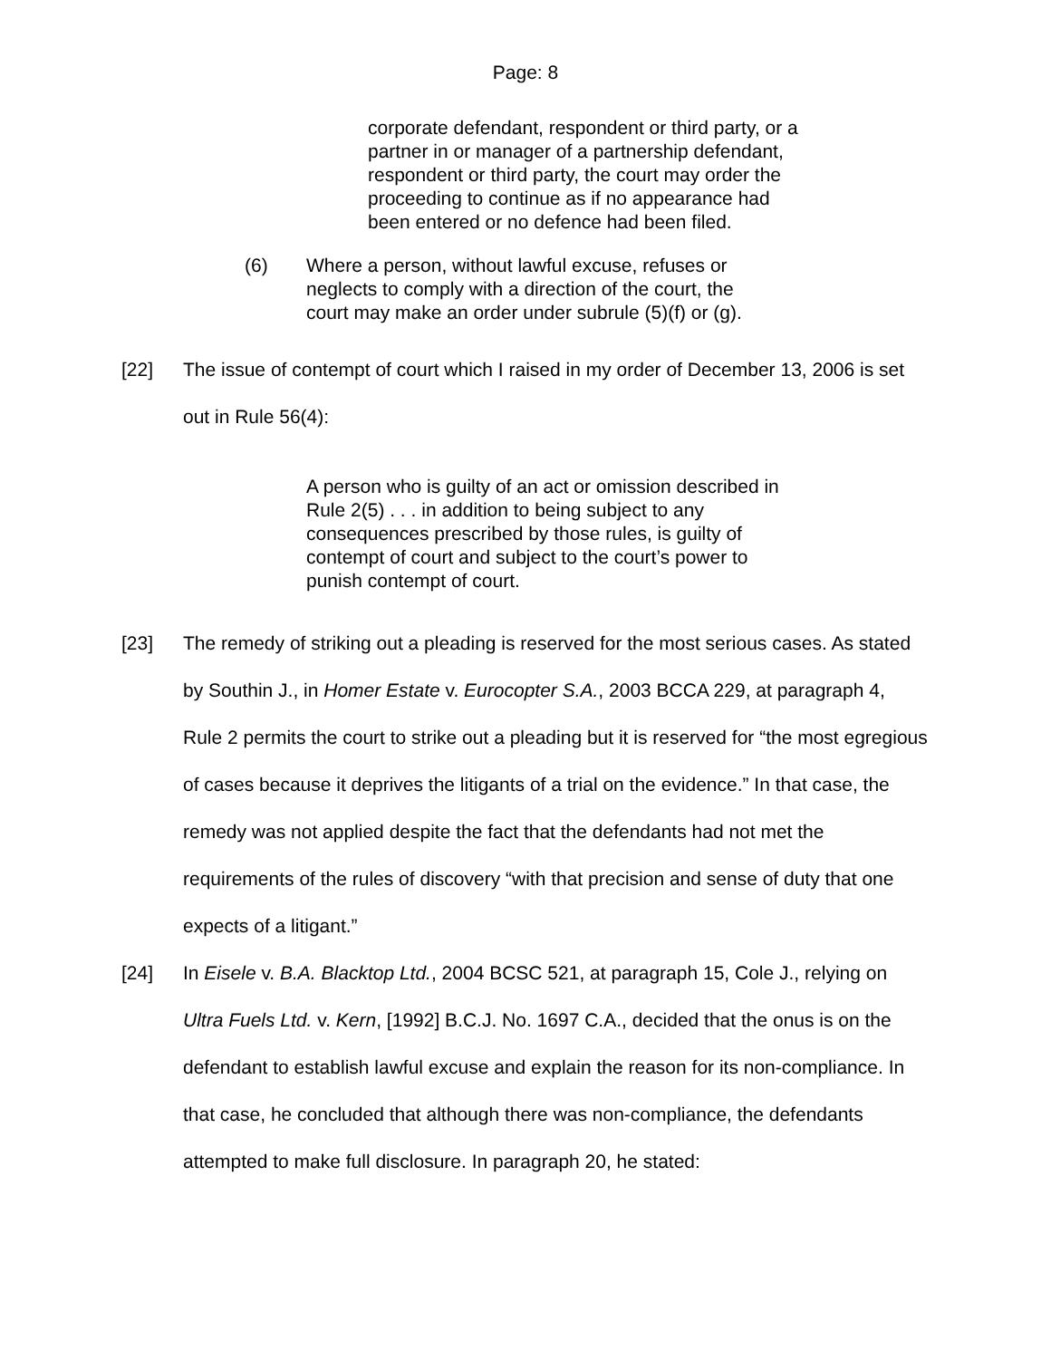Page: 8
corporate defendant, respondent or third party, or a partner in or manager of a partnership defendant, respondent or third party, the court may order the proceeding to continue as if no appearance had been entered or no defence had been filed.
(6) Where a person, without lawful excuse, refuses or neglects to comply with a direction of the court, the court may make an order under subrule (5)(f) or (g).
[22] The issue of contempt of court which I raised in my order of December 13, 2006 is set out in Rule 56(4):
A person who is guilty of an act or omission described in Rule 2(5) . . . in addition to being subject to any consequences prescribed by those rules, is guilty of contempt of court and subject to the court’s power to punish contempt of court.
[23] The remedy of striking out a pleading is reserved for the most serious cases. As stated by Southin J., in Homer Estate v. Eurocopter S.A., 2003 BCCA 229, at paragraph 4, Rule 2 permits the court to strike out a pleading but it is reserved for “the most egregious of cases because it deprives the litigants of a trial on the evidence.” In that case, the remedy was not applied despite the fact that the defendants had not met the requirements of the rules of discovery “with that precision and sense of duty that one expects of a litigant.”
[24] In Eisele v. B.A. Blacktop Ltd., 2004 BCSC 521, at paragraph 15, Cole J., relying on Ultra Fuels Ltd. v. Kern, [1992] B.C.J. No. 1697 C.A., decided that the onus is on the defendant to establish lawful excuse and explain the reason for its non-compliance. In that case, he concluded that although there was non-compliance, the defendants attempted to make full disclosure. In paragraph 20, he stated: